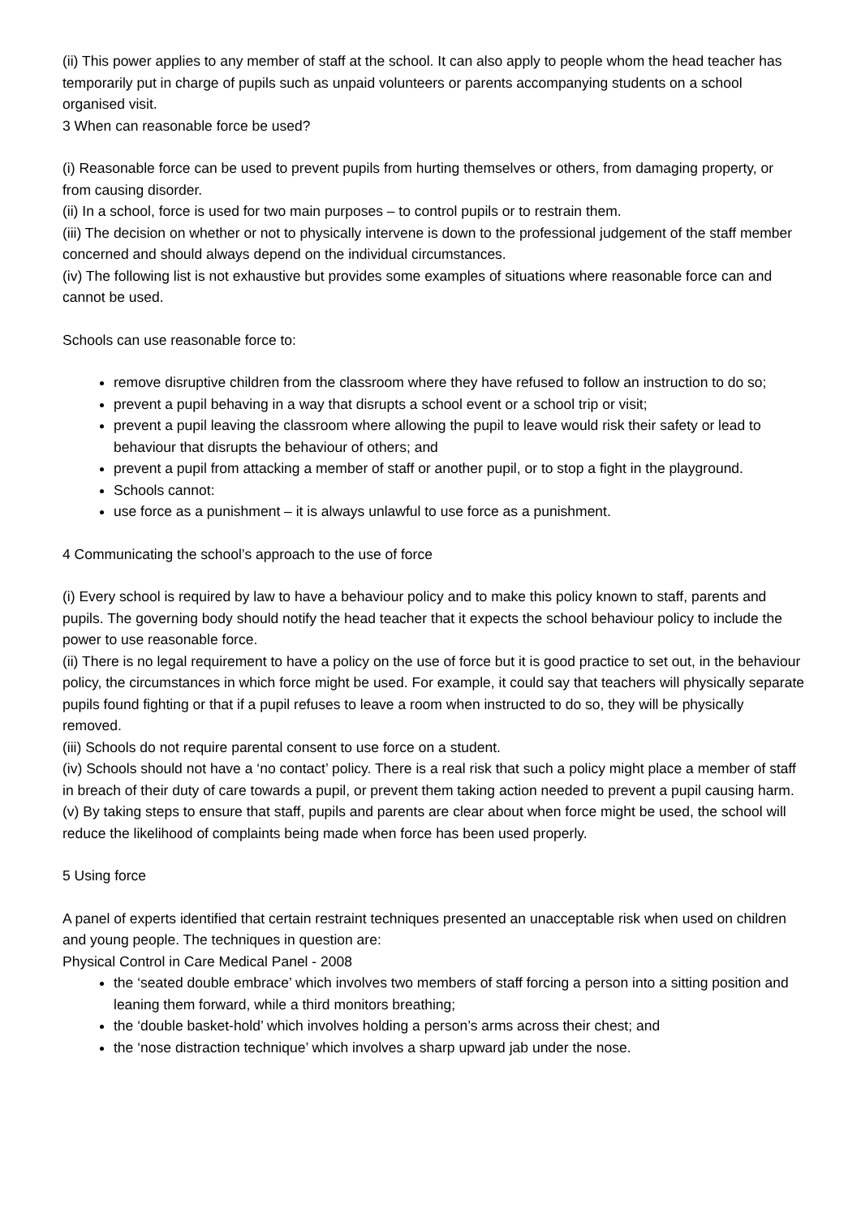(ii) This power applies to any member of staff at the school. It can also apply to people whom the head teacher has temporarily put in charge of pupils such as unpaid volunteers or parents accompanying students on a school organised visit.
3 When can reasonable force be used?
(i) Reasonable force can be used to prevent pupils from hurting themselves or others, from damaging property, or from causing disorder.
(ii) In a school, force is used for two main purposes – to control pupils or to restrain them.
(iii) The decision on whether or not to physically intervene is down to the professional judgement of the staff member concerned and should always depend on the individual circumstances.
(iv) The following list is not exhaustive but provides some examples of situations where reasonable force can and cannot be used.
Schools can use reasonable force to:
remove disruptive children from the classroom where they have refused to follow an instruction to do so;
prevent a pupil behaving in a way that disrupts a school event or a school trip or visit;
prevent a pupil leaving the classroom where allowing the pupil to leave would risk their safety or lead to behaviour that disrupts the behaviour of others; and
prevent a pupil from attacking a member of staff or another pupil, or to stop a fight in the playground.
Schools cannot:
use force as a punishment – it is always unlawful to use force as a punishment.
4 Communicating the school’s approach to the use of force
(i) Every school is required by law to have a behaviour policy and to make this policy known to staff, parents and pupils. The governing body should notify the head teacher that it expects the school behaviour policy to include the power to use reasonable force.
(ii) There is no legal requirement to have a policy on the use of force but it is good practice to set out, in the behaviour policy, the circumstances in which force might be used. For example, it could say that teachers will physically separate pupils found fighting or that if a pupil refuses to leave a room when instructed to do so, they will be physically removed.
(iii) Schools do not require parental consent to use force on a student.
(iv) Schools should not have a ‘no contact’ policy. There is a real risk that such a policy might place a member of staff in breach of their duty of care towards a pupil, or prevent them taking action needed to prevent a pupil causing harm.
(v) By taking steps to ensure that staff, pupils and parents are clear about when force might be used, the school will reduce the likelihood of complaints being made when force has been used properly.
5 Using force
A panel of experts identified that certain restraint techniques presented an unacceptable risk when used on children and young people. The techniques in question are:
Physical Control in Care Medical Panel - 2008
the ‘seated double embrace’ which involves two members of staff forcing a person into a sitting position and leaning them forward, while a third monitors breathing;
the ‘double basket-hold’ which involves holding a person’s arms across their chest; and
the ‘nose distraction technique’ which involves a sharp upward jab under the nose.